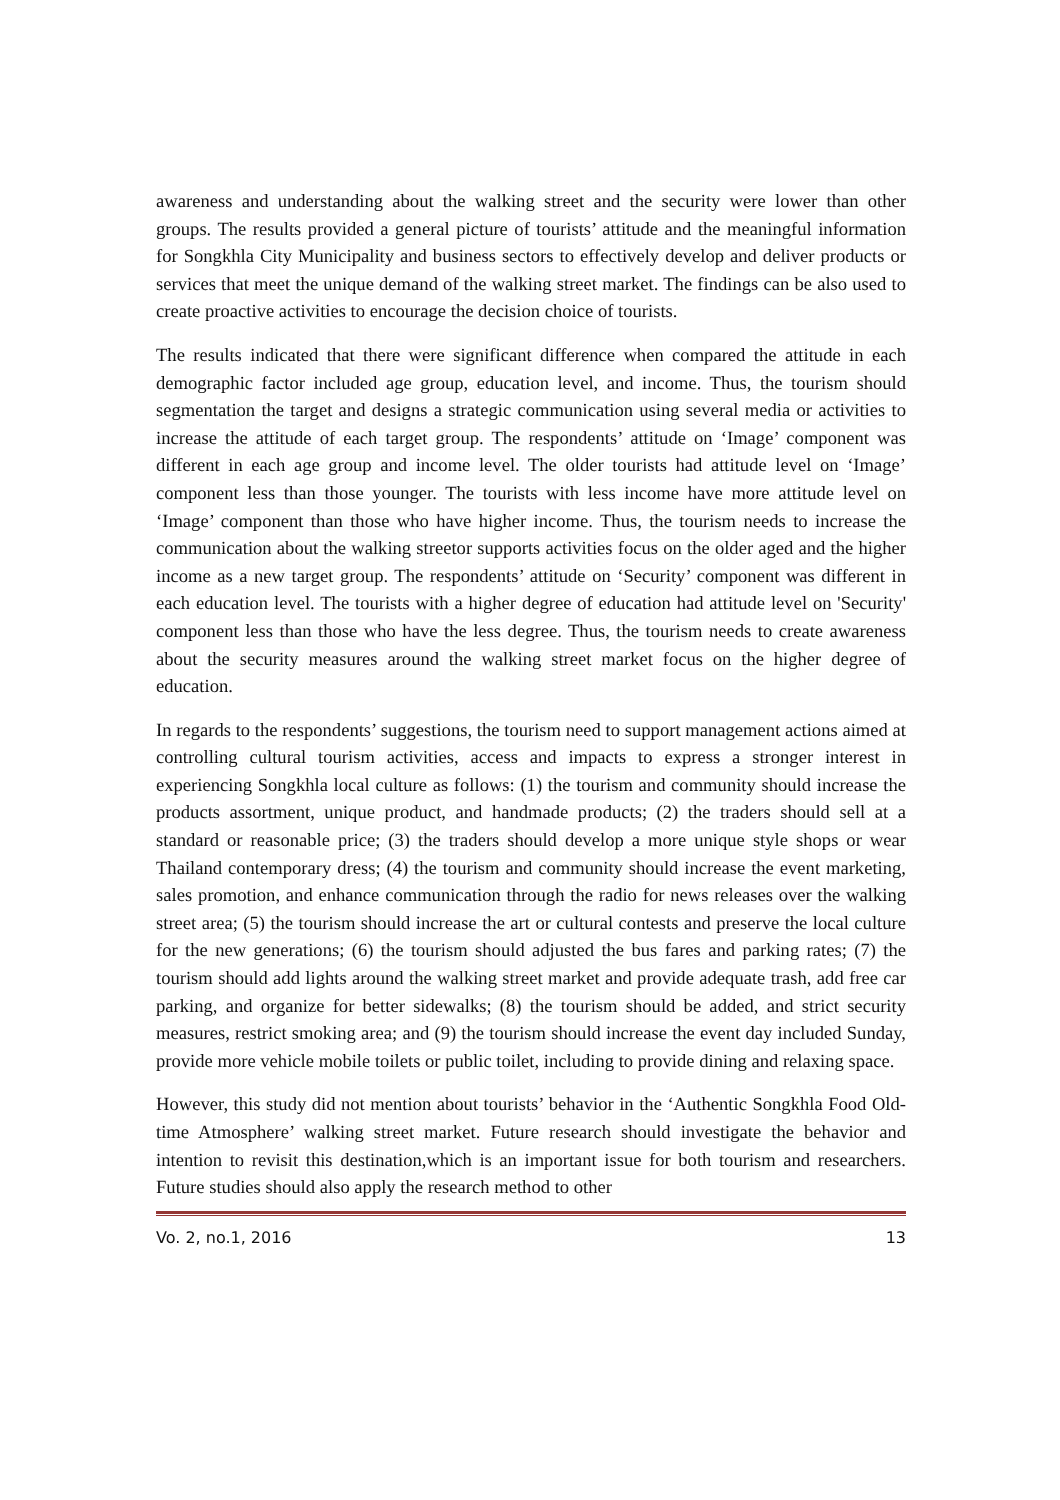awareness and understanding about the walking street and the security were lower than other groups. The results provided a general picture of tourists’ attitude and the meaningful information for Songkhla City Municipality and business sectors to effectively develop and deliver products or services that meet the unique demand of the walking street market. The findings can be also used to create proactive activities to encourage the decision choice of tourists.
The results indicated that there were significant difference when compared the attitude in each demographic factor included age group, education level, and income. Thus, the tourism should segmentation the target and designs a strategic communication using several media or activities to increase the attitude of each target group. The respondents’ attitude on ‘Image’ component was different in each age group and income level. The older tourists had attitude level on ‘Image’ component less than those younger. The tourists with less income have more attitude level on ‘Image’ component than those who have higher income. Thus, the tourism needs to increase the communication about the walking streetor supports activities focus on the older aged and the higher income as a new target group. The respondents’ attitude on ‘Security’ component was different in each education level. The tourists with a higher degree of education had attitude level on 'Security' component less than those who have the less degree. Thus, the tourism needs to create awareness about the security measures around the walking street market focus on the higher degree of education.
In regards to the respondents’ suggestions, the tourism need to support management actions aimed at controlling cultural tourism activities, access and impacts to express a stronger interest in experiencing Songkhla local culture as follows: (1) the tourism and community should increase the products assortment, unique product, and handmade products; (2) the traders should sell at a standard or reasonable price; (3) the traders should develop a more unique style shops or wear Thailand contemporary dress; (4) the tourism and community should increase the event marketing, sales promotion, and enhance communication through the radio for news releases over the walking street area; (5) the tourism should increase the art or cultural contests and preserve the local culture for the new generations; (6) the tourism should adjusted the bus fares and parking rates; (7) the tourism should add lights around the walking street market and provide adequate trash, add free car parking, and organize for better sidewalks; (8) the tourism should be added, and strict security measures, restrict smoking area; and (9) the tourism should increase the event day included Sunday, provide more vehicle mobile toilets or public toilet, including to provide dining and relaxing space.
However, this study did not mention about tourists’ behavior in the ‘Authentic Songkhla Food Old-time Atmosphere’ walking street market. Future research should investigate the behavior and intention to revisit this destination,which is an important issue for both tourism and researchers. Future studies should also apply the research method to other
Vo. 2, no.1, 2016 13